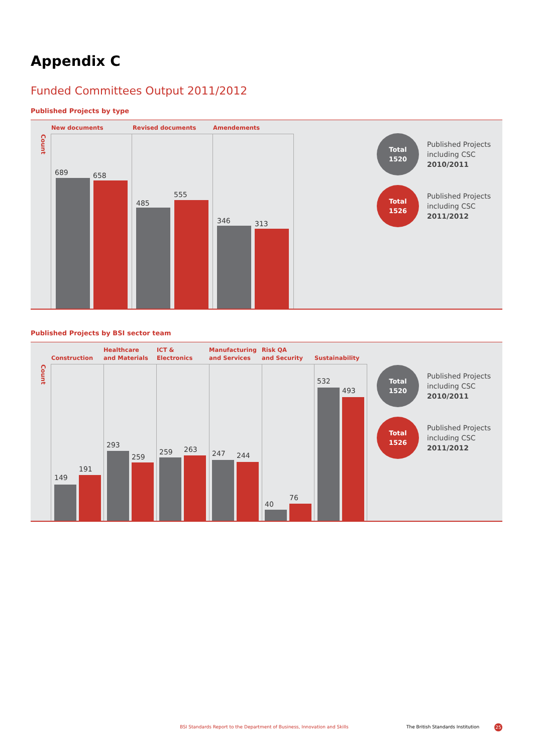Appendix C
Funded Committees Output 2011/2012
Published Projects by type
Count
New documents Revised documents Amendements
689 658
485
555
346 313
Total
1520
Published Projects
including CSC
2010/2011
Total
1526
Published Projects
including CSC
2011/2012
Published Projects by BSI sector team
Count
Construction
Healthcare
and Materials
ICT &
Electronics
Manufacturing
and Services
Risk QA
and Security
Sustainability
149
191
293
259
259 263 247 244
40
76
532
493
Total
1520
Published Projects
including CSC
2010/2011
Total
1526
Published Projects
including CSC
2011/2012
BSI Standards Report to the Department of Business, Innovation and Skills
The British Standards Institution
25